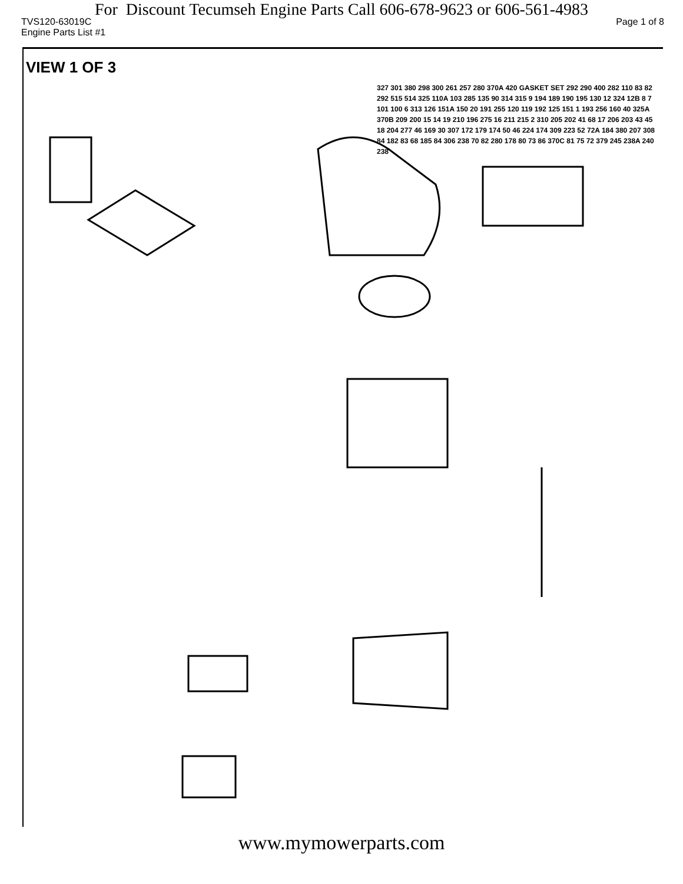For Discount Tecumseh Engine Parts Call 606-678-9623 or 606-561-4983
TVS120-63019C Page 1 of 8
Engine Parts List #1
VIEW 1 OF 3
327 301 380 298 300 261 257 280 370A 420 GASKET SET 292 290 400 282 110 83 82 292 515 514 325 110A 103 285 135 90 314 315 9 194 189 190 195 130 12 324 12B 8 7 101 100 6 313 126 151A 150 20 191 255 120 119 192 125 151 1 193 256 160 40 325A 370B 209 200 15 14 19 210 196 275 16 211 215 2 310 205 202 41 68 17 206 203 43 45 18 204 277 46 169 30 307 172 179 174 50 46 224 174 309 223 52 72A 184 380 207 308 84 182 83 68 185 84 306 238 70 82 280 178 80 73 86 370C 81 75 72 379 245 238A 240 238
www.mymowerparts.com